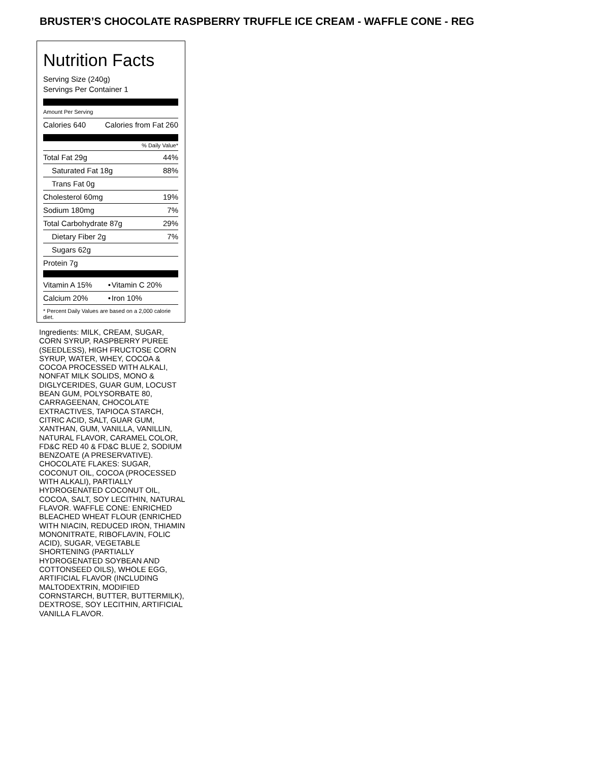BRUSTER’S CHOCOLATE RASPBERRY TRUFFLE ICE CREAM - WAFFLE CONE - REG
Nutrition Facts
Serving Size (240g)
Servings Per Container 1
Amount Per Serving
| Calories 640 | Calories from Fat 260 |
% Daily Value*
| Total Fat 29g | 44% |
| Saturated Fat 18g | 88% |
| Trans Fat 0g | |
| Cholesterol 60mg | 19% |
| Sodium 180mg | 7% |
| Total Carbohydrate 87g | 29% |
| Dietary Fiber 2g | 7% |
| Sugars 62g | |
| Protein 7g | |
| Vitamin A 15% | • | Vitamin C 20% |
| Calcium 20% | • | Iron 10% |
* Percent Daily Values are based on a 2,000 calorie diet.
Ingredients: MILK, CREAM, SUGAR, CORN SYRUP, RASPBERRY PUREE (SEEDLESS), HIGH FRUCTOSE CORN SYRUP, WATER, WHEY, COCOA & COCOA PROCESSED WITH ALKALI, NONFAT MILK SOLIDS, MONO & DIGLYCERIDES, GUAR GUM, LOCUST BEAN GUM, POLYSORBATE 80, CARRAGEENAN, CHOCOLATE EXTRACTIVES, TAPIOCA STARCH, CITRIC ACID, SALT, GUAR GUM, XANTHAN, GUM, VANILLA, VANILLIN, NATURAL FLAVOR, CARAMEL COLOR, FD&C RED 40 & FD&C BLUE 2, SODIUM BENZOATE (A PRESERVATIVE). CHOCOLATE FLAKES: SUGAR, COCONUT OIL, COCOA (PROCESSED WITH ALKALI), PARTIALLY HYDROGENATED COCONUT OIL, COCOA, SALT, SOY LECITHIN, NATURAL FLAVOR. WAFFLE CONE: ENRICHED BLEACHED WHEAT FLOUR (ENRICHED WITH NIACIN, REDUCED IRON, THIAMIN MONONITRATE, RIBOFLAVIN, FOLIC ACID), SUGAR, VEGETABLE SHORTENING (PARTIALLY HYDROGENATED SOYBEAN AND COTTONSEED OILS), WHOLE EGG, ARTIFICIAL FLAVOR (INCLUDING MALTODEXTRIN, MODIFIED CORNSTARCH, BUTTER, BUTTERMILK), DEXTROSE, SOY LECITHIN, ARTIFICIAL VANILLA FLAVOR.